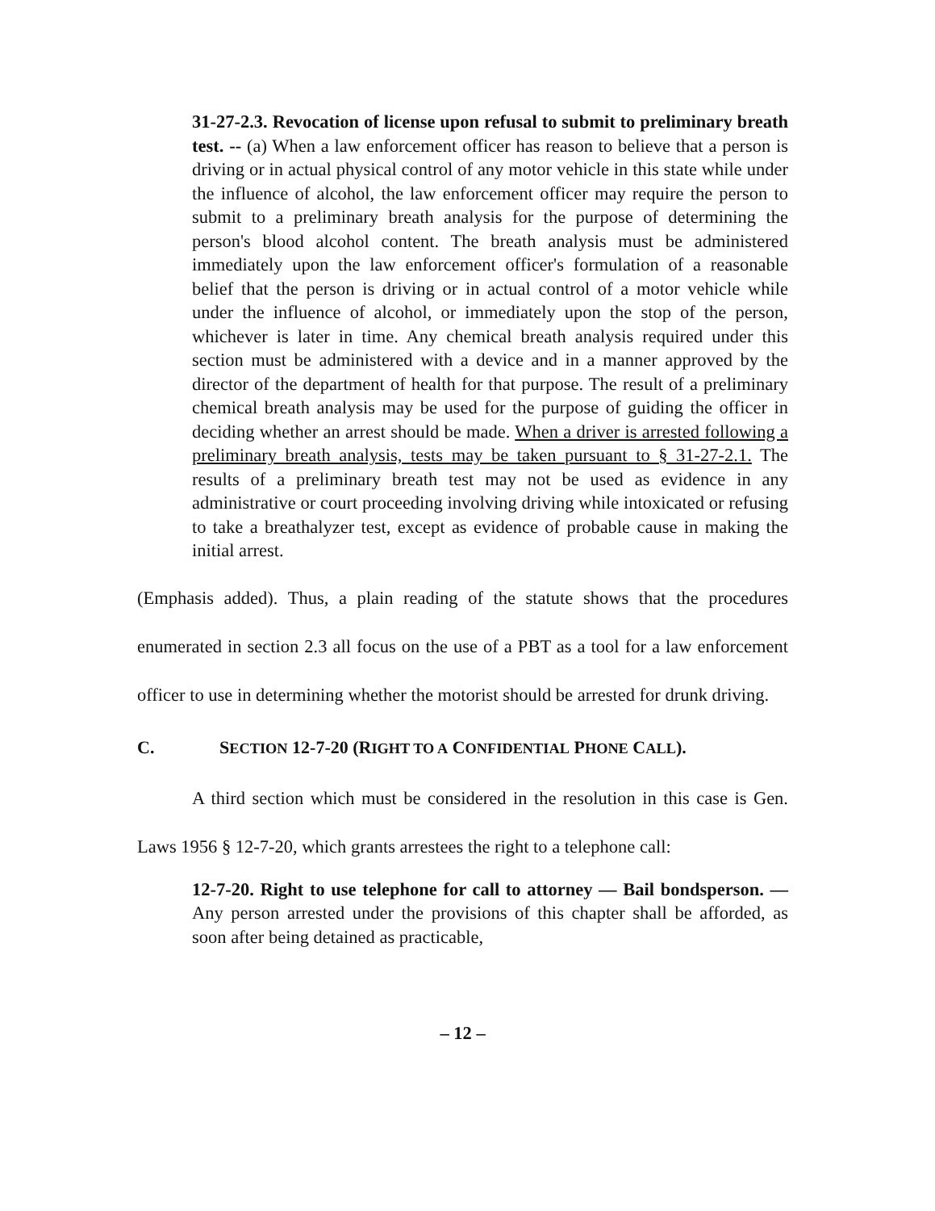31-27-2.3. Revocation of license upon refusal to submit to preliminary breath test. -- (a) When a law enforcement officer has reason to believe that a person is driving or in actual physical control of any motor vehicle in this state while under the influence of alcohol, the law enforcement officer may require the person to submit to a preliminary breath analysis for the purpose of determining the person's blood alcohol content. The breath analysis must be administered immediately upon the law enforcement officer's formulation of a reasonable belief that the person is driving or in actual control of a motor vehicle while under the influence of alcohol, or immediately upon the stop of the person, whichever is later in time. Any chemical breath analysis required under this section must be administered with a device and in a manner approved by the director of the department of health for that purpose. The result of a preliminary chemical breath analysis may be used for the purpose of guiding the officer in deciding whether an arrest should be made. When a driver is arrested following a preliminary breath analysis, tests may be taken pursuant to § 31-27-2.1. The results of a preliminary breath test may not be used as evidence in any administrative or court proceeding involving driving while intoxicated or refusing to take a breathalyzer test, except as evidence of probable cause in making the initial arrest.
(Emphasis added). Thus, a plain reading of the statute shows that the procedures enumerated in section 2.3 all focus on the use of a PBT as a tool for a law enforcement officer to use in determining whether the motorist should be arrested for drunk driving.
C. SECTION 12-7-20 (RIGHT TO A CONFIDENTIAL PHONE CALL).
A third section which must be considered in the resolution in this case is Gen. Laws 1956 § 12-7-20, which grants arrestees the right to a telephone call:
12-7-20. Right to use telephone for call to attorney — Bail bondsperson. — Any person arrested under the provisions of this chapter shall be afforded, as soon after being detained as practicable,
– 12 –